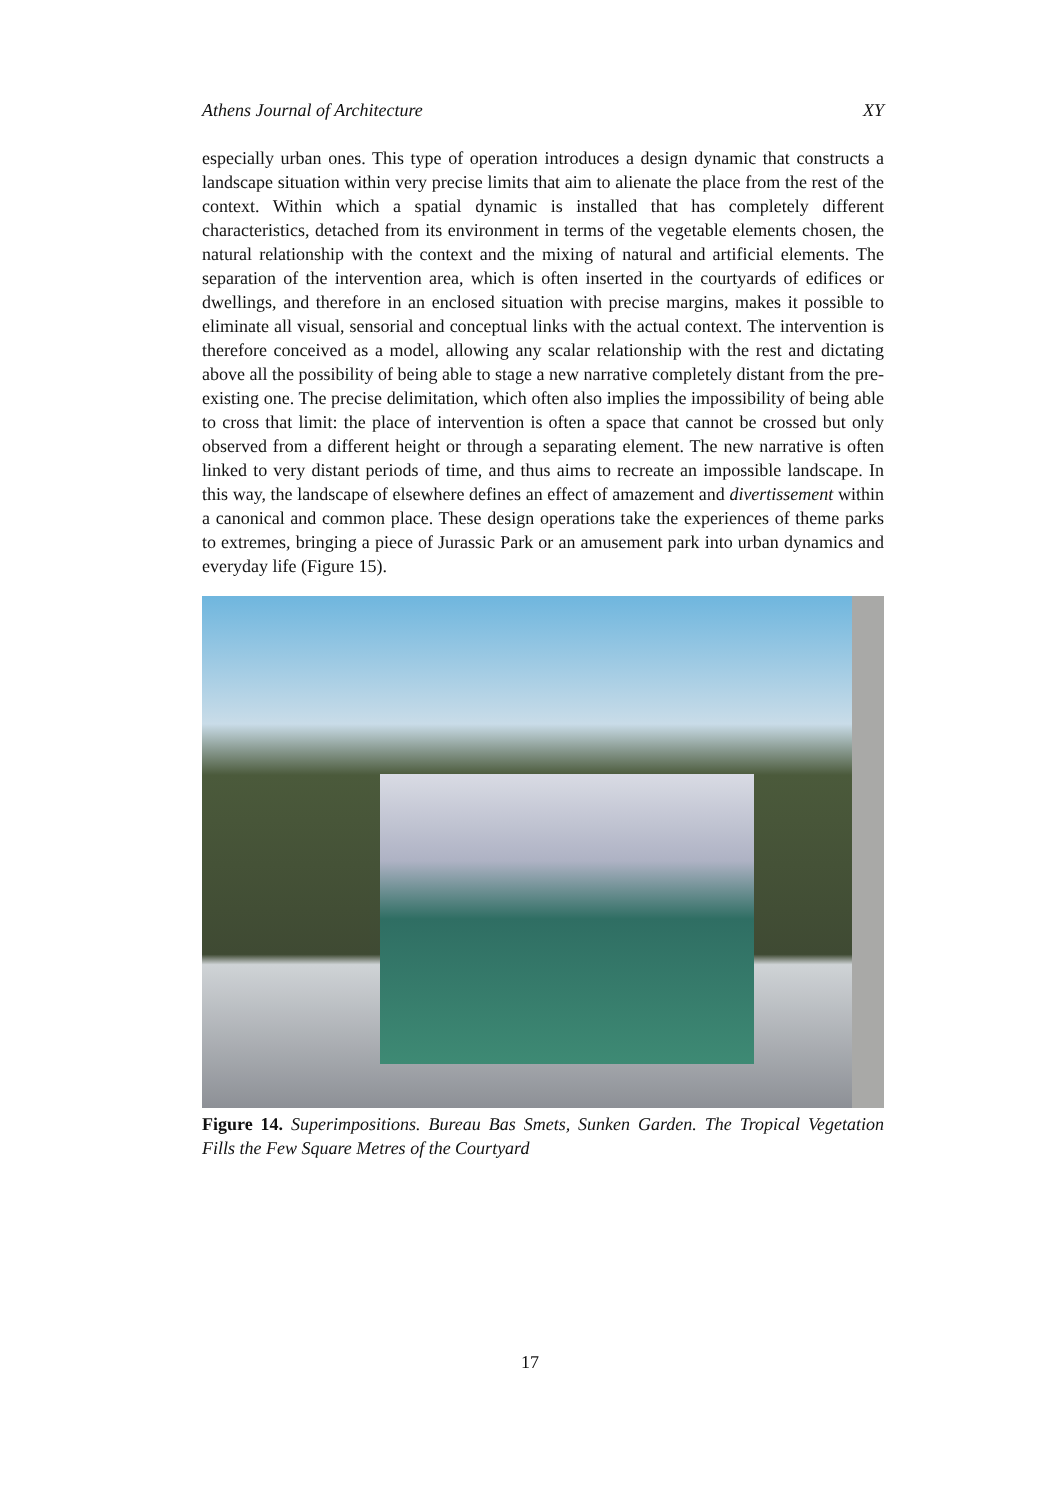Athens Journal of Architecture XY
especially urban ones. This type of operation introduces a design dynamic that constructs a landscape situation within very precise limits that aim to alienate the place from the rest of the context. Within which a spatial dynamic is installed that has completely different characteristics, detached from its environment in terms of the vegetable elements chosen, the natural relationship with the context and the mixing of natural and artificial elements. The separation of the intervention area, which is often inserted in the courtyards of edifices or dwellings, and therefore in an enclosed situation with precise margins, makes it possible to eliminate all visual, sensorial and conceptual links with the actual context. The intervention is therefore conceived as a model, allowing any scalar relationship with the rest and dictating above all the possibility of being able to stage a new narrative completely distant from the pre-existing one. The precise delimitation, which often also implies the impossibility of being able to cross that limit: the place of intervention is often a space that cannot be crossed but only observed from a different height or through a separating element. The new narrative is often linked to very distant periods of time, and thus aims to recreate an impossible landscape. In this way, the landscape of elsewhere defines an effect of amazement and divertissement within a canonical and common place. These design operations take the experiences of theme parks to extremes, bringing a piece of Jurassic Park or an amusement park into urban dynamics and everyday life (Figure 15).
Figure 14. Superimpositions. Bureau Bas Smets, Sunken Garden. The Tropical Vegetation Fills the Few Square Metres of the Courtyard
17